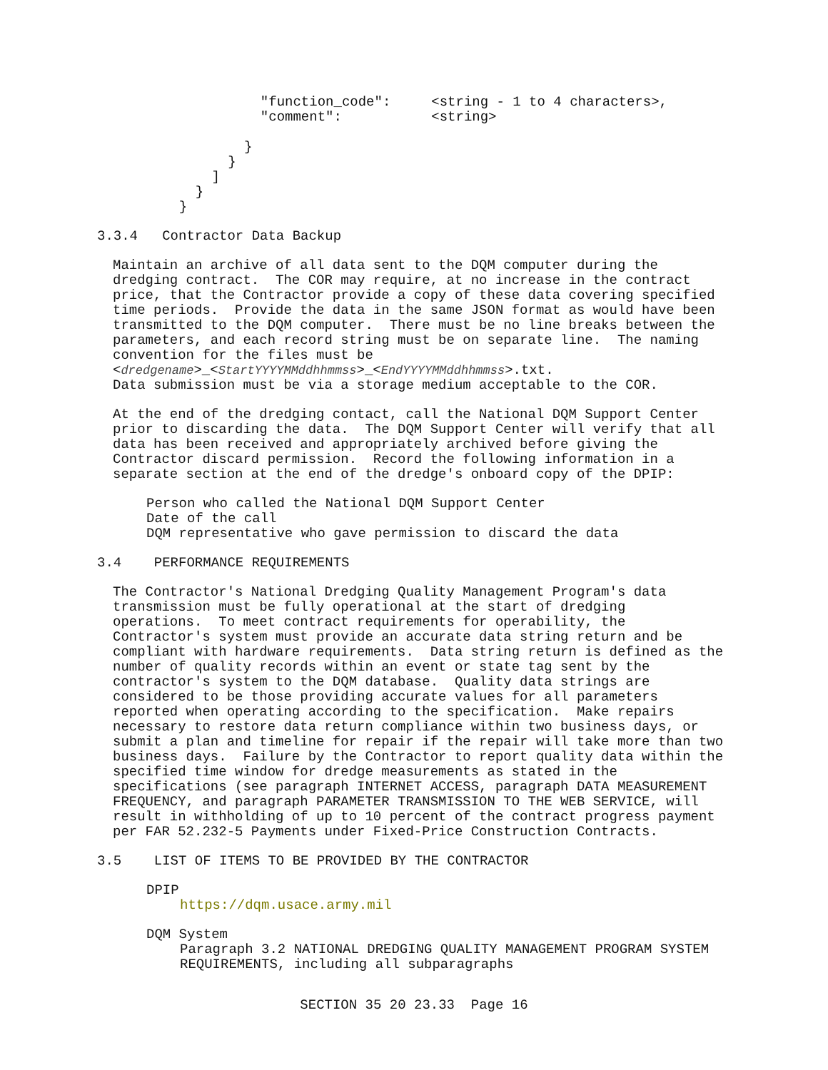"function_code":     <string - 1 to 4 characters>,
                                "comment":           <string>

                              }
                            }
                          ]
                        }
                      }
3.3.4 Contractor Data Backup
Maintain an archive of all data sent to the DQM computer during the dredging contract. The COR may require, at no increase in the contract price, that the Contractor provide a copy of these data covering specified time periods. Provide the data in the same JSON format as would have been transmitted to the DQM computer. There must be no line breaks between the parameters, and each record string must be on separate line. The naming convention for the files must be <dredgename>_<StartYYYYMMddhhmmss>_<EndYYYYMMddhhmmss>.txt.
Data submission must be via a storage medium acceptable to the COR.
At the end of the dredging contact, call the National DQM Support Center prior to discarding the data. The DQM Support Center will verify that all data has been received and appropriately archived before giving the Contractor discard permission. Record the following information in a separate section at the end of the dredge's onboard copy of the DPIP:
Person who called the National DQM Support Center
Date of the call
DQM representative who gave permission to discard the data
3.4 PERFORMANCE REQUIREMENTS
The Contractor's National Dredging Quality Management Program's data transmission must be fully operational at the start of dredging operations. To meet contract requirements for operability, the Contractor's system must provide an accurate data string return and be compliant with hardware requirements. Data string return is defined as the number of quality records within an event or state tag sent by the contractor's system to the DQM database. Quality data strings are considered to be those providing accurate values for all parameters reported when operating according to the specification. Make repairs necessary to restore data return compliance within two business days, or submit a plan and timeline for repair if the repair will take more than two business days. Failure by the Contractor to report quality data within the specified time window for dredge measurements as stated in the specifications (see paragraph INTERNET ACCESS, paragraph DATA MEASUREMENT FREQUENCY, and paragraph PARAMETER TRANSMISSION TO THE WEB SERVICE, will result in withholding of up to 10 percent of the contract progress payment per FAR 52.232-5 Payments under Fixed-Price Construction Contracts.
3.5 LIST OF ITEMS TO BE PROVIDED BY THE CONTRACTOR
DPIP
https://dqm.usace.army.mil
DQM System
Paragraph 3.2 NATIONAL DREDGING QUALITY MANAGEMENT PROGRAM SYSTEM
REQUIREMENTS, including all subparagraphs
SECTION 35 20 23.33 Page 16